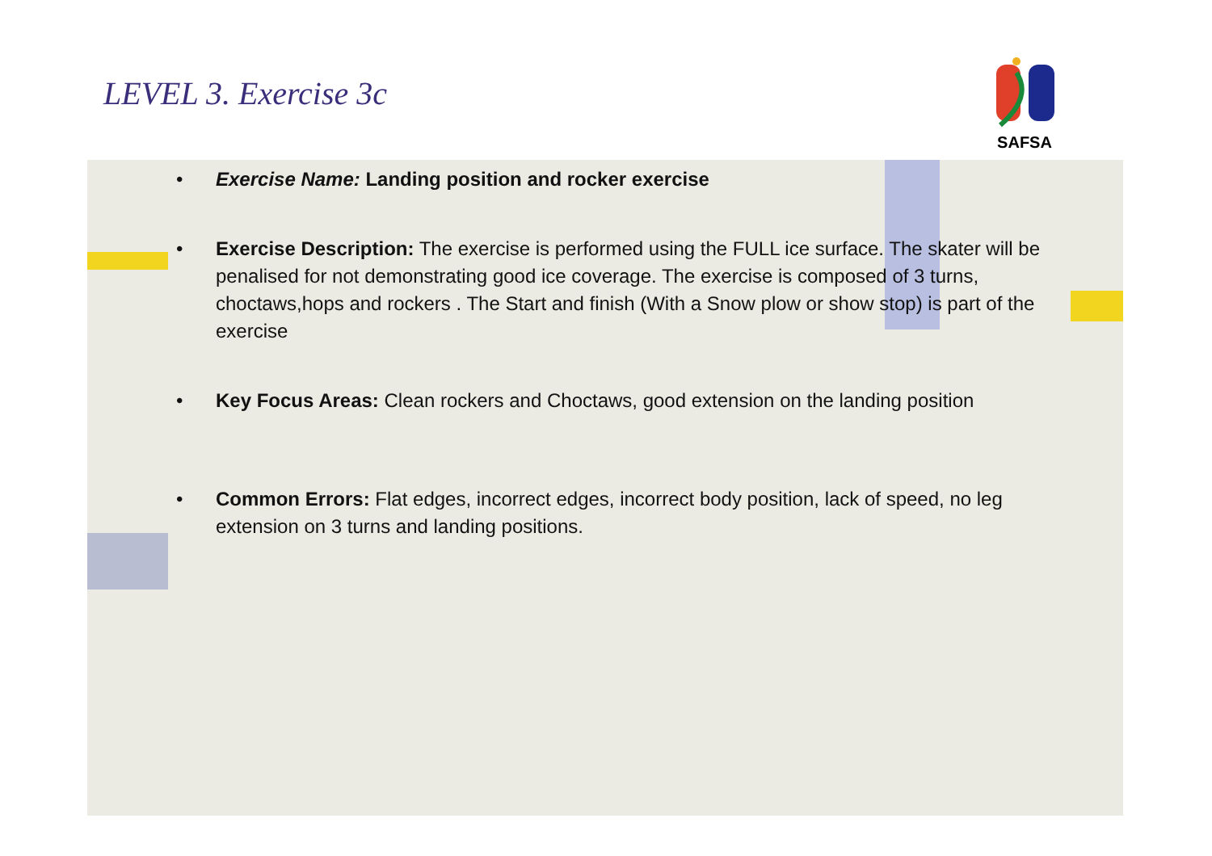LEVEL 3. Exercise 3c
SAFSA
• Exercise Name: Landing position and rocker exercise
• Exercise Description: The exercise is performed using the FULL ice surface. The skater will be penalised for not demonstrating good ice coverage. The exercise is composed of 3 turns, choctaws,hops and rockers . The Start and finish (With a Snow plow or show stop) is part of the exercise
• Key Focus Areas: Clean rockers and Choctaws, good extension on the landing position
• Common Errors: Flat edges, incorrect edges, incorrect body position, lack of speed, no leg extension on 3 turns and landing positions.